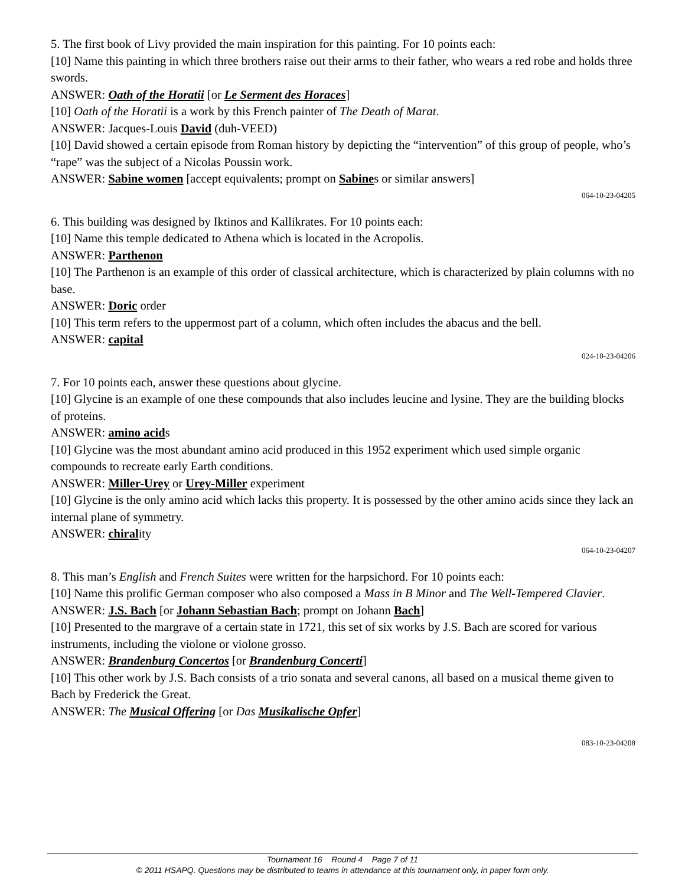5. The first book of Livy provided the main inspiration for this painting. For 10 points each:
[10] Name this painting in which three brothers raise out their arms to their father, who wears a red robe and holds three swords.
ANSWER: Oath of the Horatii [or Le Serment des Horaces]
[10] Oath of the Horatii is a work by this French painter of The Death of Marat.
ANSWER: Jacques-Louis David (duh-VEED)
[10] David showed a certain episode from Roman history by depicting the “intervention” of this group of people, who’s “rape” was the subject of a Nicolas Poussin work.
ANSWER: Sabine women [accept equivalents; prompt on Sabines or similar answers]
064-10-23-04205
6. This building was designed by Iktinos and Kallikrates. For 10 points each:
[10] Name this temple dedicated to Athena which is located in the Acropolis.
ANSWER: Parthenon
[10] The Parthenon is an example of this order of classical architecture, which is characterized by plain columns with no base.
ANSWER: Doric order
[10] This term refers to the uppermost part of a column, which often includes the abacus and the bell.
ANSWER: capital
024-10-23-04206
7. For 10 points each, answer these questions about glycine.
[10] Glycine is an example of one these compounds that also includes leucine and lysine. They are the building blocks of proteins.
ANSWER: amino acids
[10] Glycine was the most abundant amino acid produced in this 1952 experiment which used simple organic compounds to recreate early Earth conditions.
ANSWER: Miller-Urey or Urey-Miller experiment
[10] Glycine is the only amino acid which lacks this property. It is possessed by the other amino acids since they lack an internal plane of symmetry.
ANSWER: chirality
064-10-23-04207
8. This man’s English and French Suites were written for the harpsichord. For 10 points each:
[10] Name this prolific German composer who also composed a Mass in B Minor and The Well-Tempered Clavier.
ANSWER: J.S. Bach [or Johann Sebastian Bach; prompt on Johann Bach]
[10] Presented to the margrave of a certain state in 1721, this set of six works by J.S. Bach are scored for various instruments, including the violone or violone grosso.
ANSWER: Brandenburg Concertos [or Brandenburg Concerti]
[10] This other work by J.S. Bach consists of a trio sonata and several canons, all based on a musical theme given to Bach by Frederick the Great.
ANSWER: The Musical Offering [or Das Musikalische Opfer]
083-10-23-04208
Tournament 16 Round 4 Page 7 of 11
© 2011 HSAPQ. Questions may be distributed to teams in attendance at this tournament only, in paper form only.